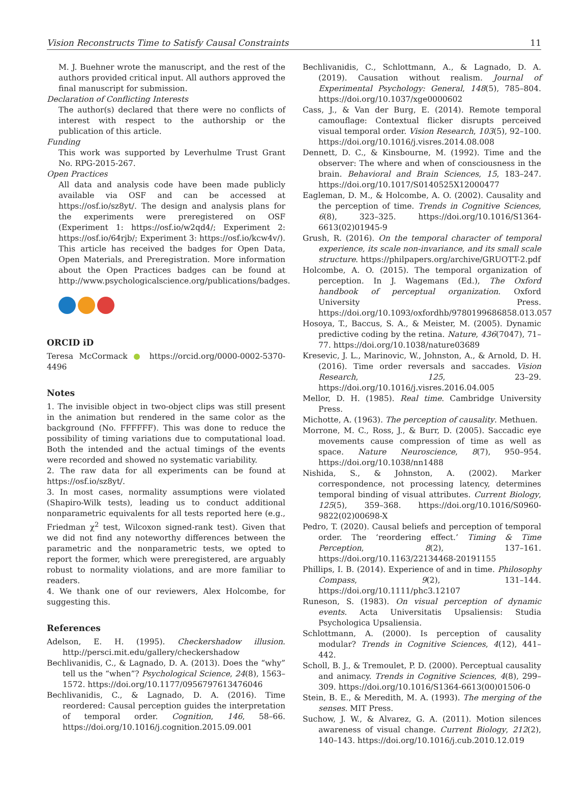Vision Reconstructs Time to Satisfy Causal Constraints 11
M. J. Buehner wrote the manuscript, and the rest of the authors provided critical input. All authors approved the final manuscript for submission.
Declaration of Conflicting Interests
The author(s) declared that there were no conflicts of interest with respect to the authorship or the publication of this article.
Funding
This work was supported by Leverhulme Trust Grant No. RPG-2015-267.
Open Practices
All data and analysis code have been made publicly available via OSF and can be accessed at https://osf.io/sz8yt/. The design and analysis plans for the experiments were preregistered on OSF (Experiment 1: https://osf.io/w2qd4/; Experiment 2: https://osf.io/64rjb/; Experiment 3: https://osf.io/kcw4v/). This article has received the badges for Open Data, Open Materials, and Preregistration. More information about the Open Practices badges can be found at http://www.psychologicalscience.org/publications/badges.
ORCID iD
Teresa McCormack ● https://orcid.org/0000-0002-5370-4496
Notes
1. The invisible object in two-object clips was still present in the animation but rendered in the same color as the background (No. FFFFFF). This was done to reduce the possibility of timing variations due to computational load. Both the intended and the actual timings of the events were recorded and showed no systematic variability.
2. The raw data for all experiments can be found at https://osf.io/sz8yt/.
3. In most cases, normality assumptions were violated (Shapiro-Wilk tests), leading us to conduct additional nonparametric equivalents for all tests reported here (e.g., Friedman χ<sup>2</sup> test, Wilcoxon signed-rank test). Given that we did not find any noteworthy differences between the parametric and the nonparametric tests, we opted to report the former, which were preregistered, are arguably robust to normality violations, and are more familiar to readers.
4. We thank one of our reviewers, Alex Holcombe, for suggesting this.
References
Adelson, E. H. (1995). Checkershadow illusion. http://persci.mit.edu/gallery/checkershadow
Bechlivanidis, C., & Lagnado, D. A. (2013). Does the “why” tell us the “when”? Psychological Science, 24(8), 1563–1572. https://doi.org/10.1177/0956797613476046
Bechlivanidis, C., & Lagnado, D. A. (2016). Time reordered: Causal perception guides the interpretation of temporal order. Cognition, 146, 58–66. https://doi.org/10.1016/j.cognition.2015.09.001
Bechlivanidis, C., Schlottmann, A., & Lagnado, D. A. (2019). Causation without realism. Journal of Experimental Psychology: General, 148(5), 785–804. https://doi.org/10.1037/xge0000602
Cass, J., & Van der Burg, E. (2014). Remote temporal camouflage: Contextual flicker disrupts perceived visual temporal order. Vision Research, 103(5), 92–100. https://doi.org/10.1016/j.visres.2014.08.008
Dennett, D. C., & Kinsbourne, M. (1992). Time and the observer: The where and when of consciousness in the brain. Behavioral and Brain Sciences, 15, 183–247. https://doi.org/10.1017/S0140525X12000477
Eagleman, D. M., & Holcombe, A. O. (2002). Causality and the perception of time. Trends in Cognitive Sciences, 6(8), 323–325. https://doi.org/10.1016/S1364-6613(02)01945-9
Grush, R. (2016). On the temporal character of temporal experience, its scale non-invariance, and its small scale structure. https://philpapers.org/archive/GRUOTT-2.pdf
Holcombe, A. O. (2015). The temporal organization of perception. In J. Wagemans (Ed.), The Oxford handbook of perceptual organization. Oxford University Press. https://doi.org/10.1093/oxfordhb/9780199686858.013.057
Hosoya, T., Baccus, S. A., & Meister, M. (2005). Dynamic predictive coding by the retina. Nature, 436(7047), 71–77. https://doi.org/10.1038/nature03689
Kresevic, J. L., Marinovic, W., Johnston, A., & Arnold, D. H. (2016). Time order reversals and saccades. Vision Research, 125, 23–29. https://doi.org/10.1016/j.visres.2016.04.005
Mellor, D. H. (1985). Real time. Cambridge University Press.
Michotte, A. (1963). The perception of causality. Methuen.
Morrone, M. C., Ross, J., & Burr, D. (2005). Saccadic eye movements cause compression of time as well as space. Nature Neuroscience, 8(7), 950–954. https://doi.org/10.1038/nn1488
Nishida, S., & Johnston, A. (2002). Marker correspondence, not processing latency, determines temporal binding of visual attributes. Current Biology, 125(5), 359–368. https://doi.org/10.1016/S0960-9822(02)00698-X
Pedro, T. (2020). Causal beliefs and perception of temporal order. The ‘reordering effect.’ Timing & Time Perception, 8(2), 137–161. https://doi.org/10.1163/22134468-20191155
Phillips, I. B. (2014). Experience of and in time. Philosophy Compass, 9(2), 131–144. https://doi.org/10.1111/phc3.12107
Runeson, S. (1983). On visual perception of dynamic events. Acta Universitatis Upsaliensis: Studia Psychologica Upsaliensia.
Schlottmann, A. (2000). Is perception of causality modular? Trends in Cognitive Sciences, 4(12), 441–442.
Scholl, B. J., & Tremoulet, P. D. (2000). Perceptual causality and animacy. Trends in Cognitive Sciences, 4(8), 299–309. https://doi.org/10.1016/S1364-6613(00)01506-0
Stein, B. E., & Meredith, M. A. (1993). The merging of the senses. MIT Press.
Suchow, J. W., & Alvarez, G. A. (2011). Motion silences awareness of visual change. Current Biology, 212(2), 140–143. https://doi.org/10.1016/j.cub.2010.12.019